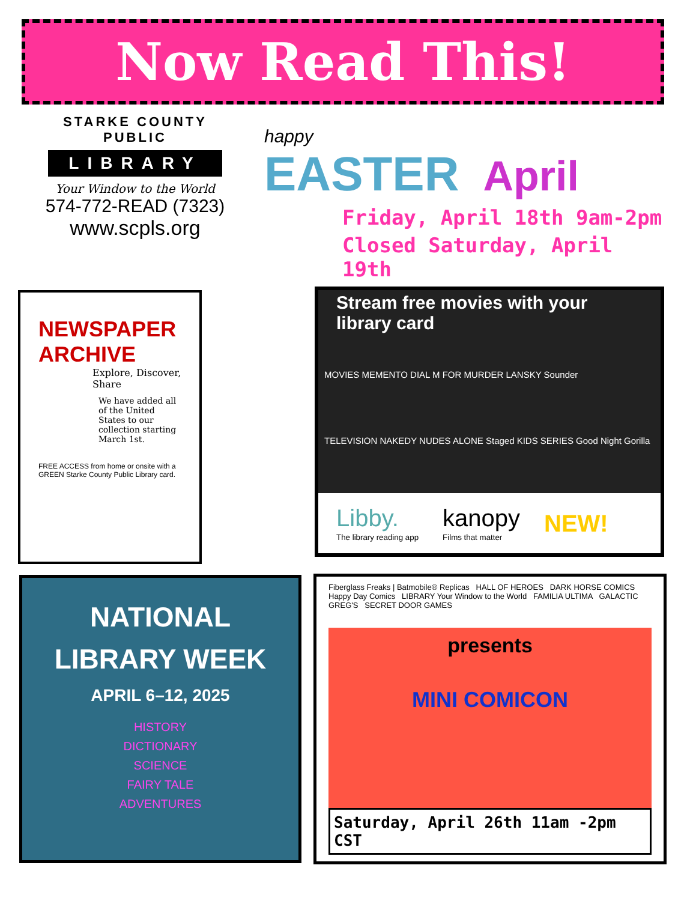Now Read This!
STARKE COUNTY PUBLIC
LIBRARY
Your Window to the World
574-772-READ (7323)
www.scpls.org
happy
EASTER April
Friday, April 18th 9am-2pm
Closed Saturday, April 19th
NEWSPAPER ARCHIVE
Explore, Discover, Share
We have added all of the United States to our collection starting March 1st.
FREE ACCESS from home or onsite with a GREEN Starke County Public Library card.
Stream free movies with your library card
MOVIES MEMENTO DIAL M FOR MURDER LANSKY Sounder
TELEVISION NAKEDY NUDES ALONE Staged KIDS SERIES Good Night Gorilla
Libby.
The library reading app
kanopy
Films that matter
NEW!
NATIONAL
LIBRARY WEEK
APRIL 6–12, 2025
HISTORY
DICTIONARY
SCIENCE
FAIRY TALE
ADVENTURES
Fiberglass Freaks | Batmobile® Replicas HALL OF HEROES DARK HORSE COMICS Happy Day Comics LIBRARY Your Window to the World FAMILIA ULTIMA GALACTIC GREG'S SECRET DOOR GAMES
presents
MINI COMICON
Saturday, April 26th 11am -2pm CST